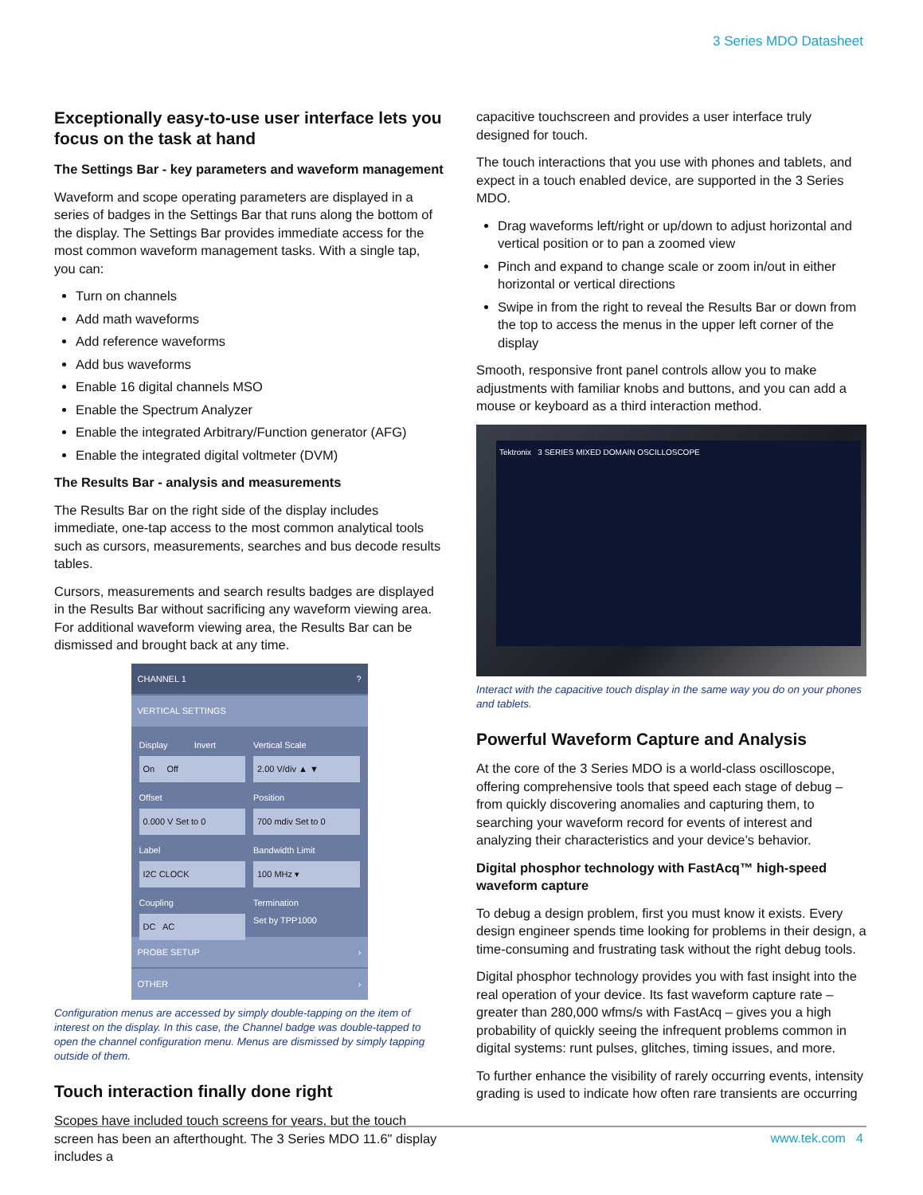3 Series MDO Datasheet
Exceptionally easy-to-use user interface lets you focus on the task at hand
The Settings Bar - key parameters and waveform management
Waveform and scope operating parameters are displayed in a series of badges in the Settings Bar that runs along the bottom of the display. The Settings Bar provides immediate access for the most common waveform management tasks. With a single tap, you can:
Turn on channels
Add math waveforms
Add reference waveforms
Add bus waveforms
Enable 16 digital channels MSO
Enable the Spectrum Analyzer
Enable the integrated Arbitrary/Function generator (AFG)
Enable the integrated digital voltmeter (DVM)
The Results Bar - analysis and measurements
The Results Bar on the right side of the display includes immediate, one-tap access to the most common analytical tools such as cursors, measurements, searches and bus decode results tables.
Cursors, measurements and search results badges are displayed in the Results Bar without sacrificing any waveform viewing area. For additional waveform viewing area, the Results Bar can be dismissed and brought back at any time.
CHANNEL 1 ?
VERTICAL SETTINGS
Display Invert
On Off
Vertical Scale
2.00 V/div ▲ ▼
Offset
0.000 V Set to 0
Position
700 mdiv Set to 0
Label
I2C CLOCK
Bandwidth Limit
100 MHz ▾
Coupling
DC AC
Termination
Set by TPP1000
PROBE SETUP ›
OTHER ›
Configuration menus are accessed by simply double-tapping on the item of interest on the display. In this case, the Channel badge was double-tapped to open the channel configuration menu. Menus are dismissed by simply tapping outside of them.
Touch interaction finally done right
Scopes have included touch screens for years, but the touch screen has been an afterthought. The 3 Series MDO 11.6" display includes a
capacitive touchscreen and provides a user interface truly designed for touch.
The touch interactions that you use with phones and tablets, and expect in a touch enabled device, are supported in the 3 Series MDO.
Drag waveforms left/right or up/down to adjust horizontal and vertical position or to pan a zoomed view
Pinch and expand to change scale or zoom in/out in either horizontal or vertical directions
Swipe in from the right to reveal the Results Bar or down from the top to access the menus in the upper left corner of the display
Smooth, responsive front panel controls allow you to make adjustments with familiar knobs and buttons, and you can add a mouse or keyboard as a third interaction method.
Tektronix 3 SERIES MIXED DOMAIN OSCILLOSCOPE
Interact with the capacitive touch display in the same way you do on your phones and tablets.
Powerful Waveform Capture and Analysis
At the core of the 3 Series MDO is a world-class oscilloscope, offering comprehensive tools that speed each stage of debug – from quickly discovering anomalies and capturing them, to searching your waveform record for events of interest and analyzing their characteristics and your device’s behavior.
Digital phosphor technology with FastAcq™ high-speed waveform capture
To debug a design problem, first you must know it exists. Every design engineer spends time looking for problems in their design, a time-consuming and frustrating task without the right debug tools.
Digital phosphor technology provides you with fast insight into the real operation of your device. Its fast waveform capture rate – greater than 280,000 wfms/s with FastAcq – gives you a high probability of quickly seeing the infrequent problems common in digital systems: runt pulses, glitches, timing issues, and more.
To further enhance the visibility of rarely occurring events, intensity grading is used to indicate how often rare transients are occurring
www.tek.com 4